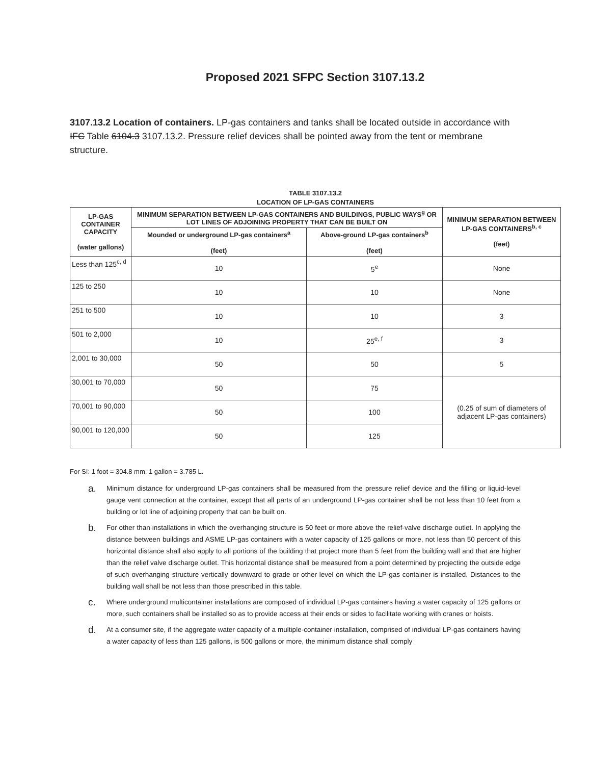Proposed 2021 SFPC Section 3107.13.2
3107.13.2 Location of containers. LP-gas containers and tanks shall be located outside in accordance with IFC Table 6104.3 3107.13.2. Pressure relief devices shall be pointed away from the tent or membrane structure.
TABLE 3107.13.2
LOCATION OF LP-GAS CONTAINERS
| LP-GAS CONTAINER CAPACITY (water gallons) | MINIMUM SEPARATION BETWEEN LP-GAS CONTAINERS AND BUILDINGS, PUBLIC WAYS<sup>g</sup> OR LOT LINES OF ADJOINING PROPERTY THAT CAN BE BUILT ON | | MINIMUM SEPARATION BETWEEN LP-GAS CONTAINERS<sup>b, c</sup> (feet) |
| --- | --- | --- | --- |
| | Mounded or underground LP-gas containers<sup>a</sup> (feet) | Above-ground LP-gas containers<sup>b</sup> (feet) | |
| Less than 125<sup>c, d</sup> | 10 | 5<sup>e</sup> | None |
| 125 to 250 | 10 | 10 | None |
| 251 to 500 | 10 | 10 | 3 |
| 501 to 2,000 | 10 | 25<sup>e, f</sup> | 3 |
| 2,001 to 30,000 | 50 | 50 | 5 |
| 30,001 to 70,000 | 50 | 75 | (0.25 of sum of diameters of adjacent LP-gas containers) |
| 70,001 to 90,000 | 50 | 100 | |
| 90,001 to 120,000 | 50 | 125 | |
For SI: 1 foot = 304.8 mm, 1 gallon = 3.785 L.
a. Minimum distance for underground LP-gas containers shall be measured from the pressure relief device and the filling or liquid-level gauge vent connection at the container, except that all parts of an underground LP-gas container shall be not less than 10 feet from a building or lot line of adjoining property that can be built on.
b. For other than installations in which the overhanging structure is 50 feet or more above the relief-valve discharge outlet. In applying the distance between buildings and ASME LP-gas containers with a water capacity of 125 gallons or more, not less than 50 percent of this horizontal distance shall also apply to all portions of the building that project more than 5 feet from the building wall and that are higher than the relief valve discharge outlet. This horizontal distance shall be measured from a point determined by projecting the outside edge of such overhanging structure vertically downward to grade or other level on which the LP-gas container is installed. Distances to the building wall shall be not less than those prescribed in this table.
c. Where underground multicontainer installations are composed of individual LP-gas containers having a water capacity of 125 gallons or more, such containers shall be installed so as to provide access at their ends or sides to facilitate working with cranes or hoists.
d. At a consumer site, if the aggregate water capacity of a multiple-container installation, comprised of individual LP-gas containers having a water capacity of less than 125 gallons, is 500 gallons or more, the minimum distance shall comply